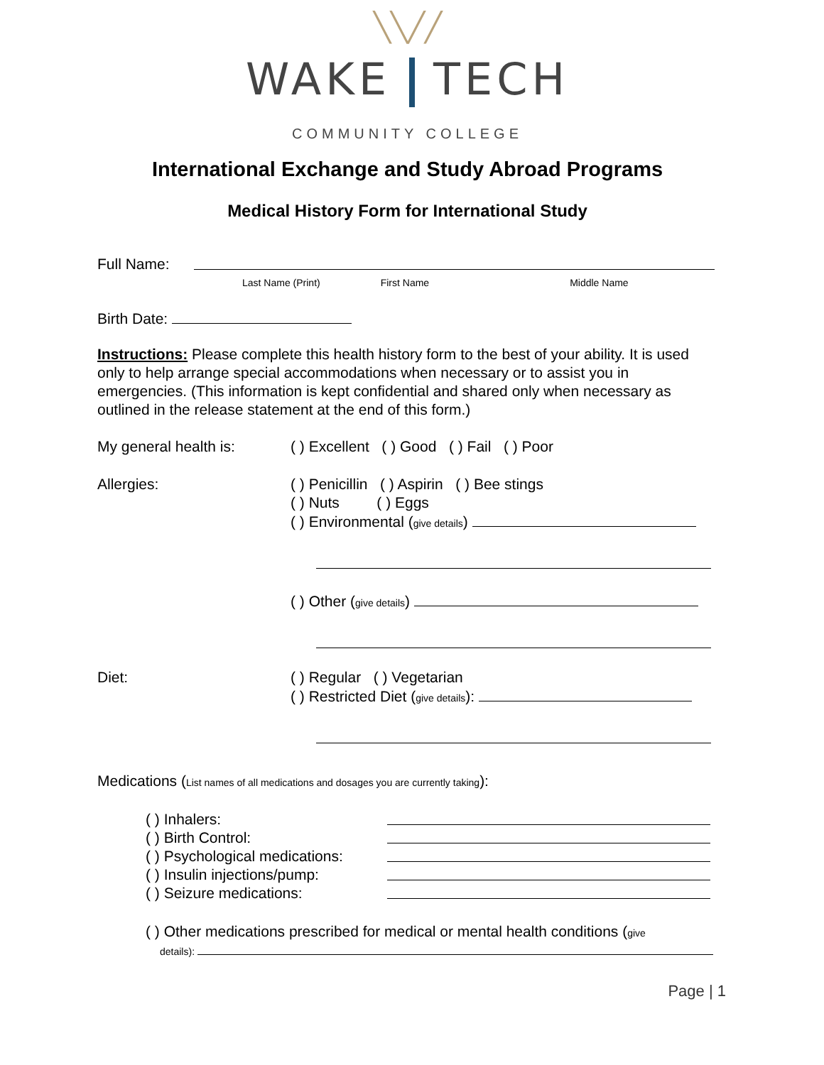╲╲╱╱
WAKE TECH
COMMUNITY COLLEGE
International Exchange and Study Abroad Programs
Medical History Form for International Study
Full Name:
Last Name (Print) First Name Middle Name
Birth Date:
Instructions: Please complete this health history form to the best of your ability. It is used only to help arrange special accommodations when necessary or to assist you in emergencies. (This information is kept confidential and shared only when necessary as outlined in the release statement at the end of this form.)
My general health is: ( ) Excellent ( ) Good ( ) Fail ( ) Poor
Allergies: ( ) Penicillin ( ) Aspirin ( ) Bee stings
( ) Nuts ( ) Eggs
( ) Environmental (give details)
( ) Other (give details)
Diet: ( ) Regular ( ) Vegetarian
( ) Restricted Diet (give details):
Medications (List names of all medications and dosages you are currently taking):
( ) Inhalers:
( ) Birth Control:
( ) Psychological medications:
( ) Insulin injections/pump:
( ) Seizure medications:
( ) Other medications prescribed for medical or mental health conditions (give
details):
Page | 1